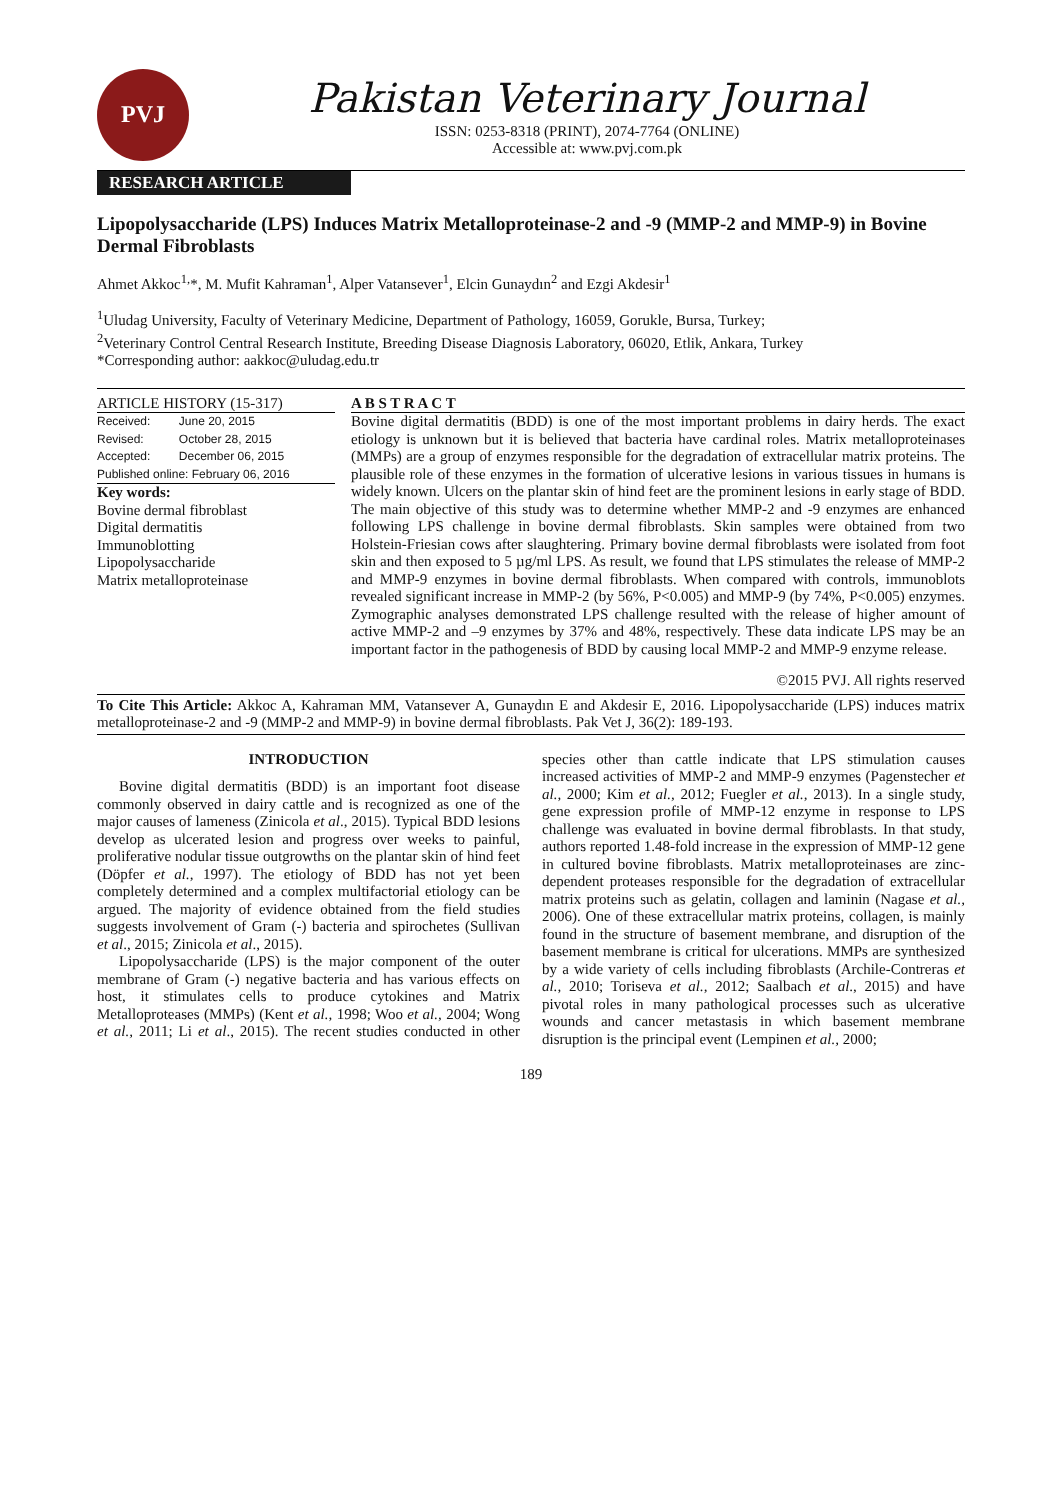PVJ
Pakistan Veterinary Journal
ISSN: 0253-8318 (PRINT), 2074-7764 (ONLINE)
Accessible at: www.pvj.com.pk
RESEARCH ARTICLE
Lipopolysaccharide (LPS) Induces Matrix Metalloproteinase-2 and -9 (MMP-2 and MMP-9) in Bovine Dermal Fibroblasts
Ahmet Akkoc<sup>1,</sup>*, M. Mufit Kahraman<sup>1</sup>, Alper Vatansever<sup>1</sup>, Elcin Gunaydın<sup>2</sup> and Ezgi Akdesir<sup>1</sup>
<sup>1</sup> Uludag University, Faculty of Veterinary Medicine, Department of Pathology, 16059, Gorukle, Bursa, Turkey;
<sup>2</sup> Veterinary Control Central Research Institute, Breeding Disease Diagnosis Laboratory, 06020, Etlik, Ankara, Turkey
*Corresponding author: aakkoc@uludag.edu.tr
ARTICLE HISTORY (15-317)
| Received: | June 20, 2015 |
| Revised: | October 28, 2015 |
| Accepted: | December 06, 2015 |
| Published online: February 06, 2016 | |
Key words:
Bovine dermal fibroblast
Digital dermatitis
Immunoblotting
Lipopolysaccharide
Matrix metalloproteinase
A B S T R A C T
Bovine digital dermatitis (BDD) is one of the most important problems in dairy herds. The exact etiology is unknown but it is believed that bacteria have cardinal roles. Matrix metalloproteinases (MMPs) are a group of enzymes responsible for the degradation of extracellular matrix proteins. The plausible role of these enzymes in the formation of ulcerative lesions in various tissues in humans is widely known. Ulcers on the plantar skin of hind feet are the prominent lesions in early stage of BDD. The main objective of this study was to determine whether MMP-2 and -9 enzymes are enhanced following LPS challenge in bovine dermal fibroblasts. Skin samples were obtained from two Holstein-Friesian cows after slaughtering. Primary bovine dermal fibroblasts were isolated from foot skin and then exposed to 5 µg/ml LPS. As result, we found that LPS stimulates the release of MMP-2 and MMP-9 enzymes in bovine dermal fibroblasts. When compared with controls, immunoblots revealed significant increase in MMP-2 (by 56%, P<0.005) and MMP-9 (by 74%, P<0.005) enzymes. Zymographic analyses demonstrated LPS challenge resulted with the release of higher amount of active MMP-2 and –9 enzymes by 37% and 48%, respectively. These data indicate LPS may be an important factor in the pathogenesis of BDD by causing local MMP-2 and MMP-9 enzyme release.
©2015 PVJ. All rights reserved
To Cite This Article: Akkoc A, Kahraman MM, Vatansever A, Gunaydın E and Akdesir E, 2016. Lipopolysaccharide (LPS) induces matrix metalloproteinase-2 and -9 (MMP-2 and MMP-9) in bovine dermal fibroblasts. Pak Vet J, 36(2): 189-193.
INTRODUCTION
Bovine digital dermatitis (BDD) is an important foot disease commonly observed in dairy cattle and is recognized as one of the major causes of lameness (Zinicola et al., 2015). Typical BDD lesions develop as ulcerated lesion and progress over weeks to painful, proliferative nodular tissue outgrowths on the plantar skin of hind feet (Döpfer et al., 1997). The etiology of BDD has not yet been completely determined and a complex multifactorial etiology can be argued. The majority of evidence obtained from the field studies suggests involvement of Gram (-) bacteria and spirochetes (Sullivan et al., 2015; Zinicola et al., 2015).
Lipopolysaccharide (LPS) is the major component of the outer membrane of Gram (-) negative bacteria and has various effects on host, it stimulates cells to produce cytokines and Matrix Metalloproteases (MMPs) (Kent et al., 1998; Woo et al., 2004; Wong et al., 2011; Li et al., 2015). The recent studies conducted in other species other than cattle indicate that LPS stimulation causes increased activities of MMP-2 and MMP-9 enzymes (Pagenstecher et al., 2000; Kim et al., 2012; Fuegler et al., 2013). In a single study, gene expression profile of MMP-12 enzyme in response to LPS challenge was evaluated in bovine dermal fibroblasts. In that study, authors reported 1.48-fold increase in the expression of MMP-12 gene in cultured bovine fibroblasts. Matrix metalloproteinases are zinc-dependent proteases responsible for the degradation of extracellular matrix proteins such as gelatin, collagen and laminin (Nagase et al., 2006). One of these extracellular matrix proteins, collagen, is mainly found in the structure of basement membrane, and disruption of the basement membrane is critical for ulcerations. MMPs are synthesized by a wide variety of cells including fibroblasts (Archile-Contreras et al., 2010; Toriseva et al., 2012; Saalbach et al., 2015) and have pivotal roles in many pathological processes such as ulcerative wounds and cancer metastasis in which basement membrane disruption is the principal event (Lempinen et al., 2000;
189